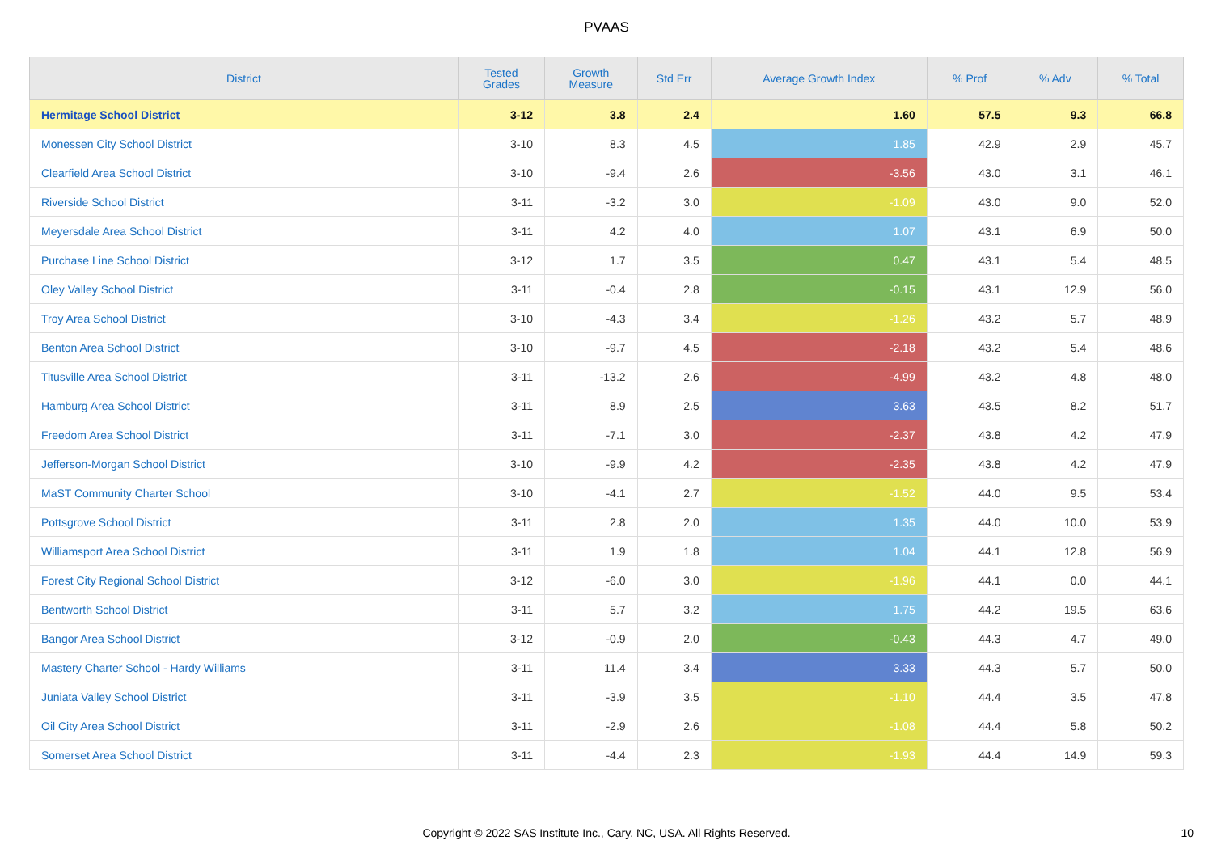PVAAS
| District | Tested Grades | Growth Measure | Std Err | Average Growth Index | % Prof | % Adv | % Total |
| --- | --- | --- | --- | --- | --- | --- | --- |
| Hermitage School District | 3-12 | 3.8 | 2.4 | 1.60 | 57.5 | 9.3 | 66.8 |
| Monessen City School District | 3-10 | 8.3 | 4.5 | 1.85 | 42.9 | 2.9 | 45.7 |
| Clearfield Area School District | 3-10 | -9.4 | 2.6 | -3.56 | 43.0 | 3.1 | 46.1 |
| Riverside School District | 3-11 | -3.2 | 3.0 | -1.09 | 43.0 | 9.0 | 52.0 |
| Meyersdale Area School District | 3-11 | 4.2 | 4.0 | 1.07 | 43.1 | 6.9 | 50.0 |
| Purchase Line School District | 3-12 | 1.7 | 3.5 | 0.47 | 43.1 | 5.4 | 48.5 |
| Oley Valley School District | 3-11 | -0.4 | 2.8 | -0.15 | 43.1 | 12.9 | 56.0 |
| Troy Area School District | 3-10 | -4.3 | 3.4 | -1.26 | 43.2 | 5.7 | 48.9 |
| Benton Area School District | 3-10 | -9.7 | 4.5 | -2.18 | 43.2 | 5.4 | 48.6 |
| Titusville Area School District | 3-11 | -13.2 | 2.6 | -4.99 | 43.2 | 4.8 | 48.0 |
| Hamburg Area School District | 3-11 | 8.9 | 2.5 | 3.63 | 43.5 | 8.2 | 51.7 |
| Freedom Area School District | 3-11 | -7.1 | 3.0 | -2.37 | 43.8 | 4.2 | 47.9 |
| Jefferson-Morgan School District | 3-10 | -9.9 | 4.2 | -2.35 | 43.8 | 4.2 | 47.9 |
| MaST Community Charter School | 3-10 | -4.1 | 2.7 | -1.52 | 44.0 | 9.5 | 53.4 |
| Pottsgrove School District | 3-11 | 2.8 | 2.0 | 1.35 | 44.0 | 10.0 | 53.9 |
| Williamsport Area School District | 3-11 | 1.9 | 1.8 | 1.04 | 44.1 | 12.8 | 56.9 |
| Forest City Regional School District | 3-12 | -6.0 | 3.0 | -1.96 | 44.1 | 0.0 | 44.1 |
| Bentworth School District | 3-11 | 5.7 | 3.2 | 1.75 | 44.2 | 19.5 | 63.6 |
| Bangor Area School District | 3-12 | -0.9 | 2.0 | -0.43 | 44.3 | 4.7 | 49.0 |
| Mastery Charter School - Hardy Williams | 3-11 | 11.4 | 3.4 | 3.33 | 44.3 | 5.7 | 50.0 |
| Juniata Valley School District | 3-11 | -3.9 | 3.5 | -1.10 | 44.4 | 3.5 | 47.8 |
| Oil City Area School District | 3-11 | -2.9 | 2.6 | -1.08 | 44.4 | 5.8 | 50.2 |
| Somerset Area School District | 3-11 | -4.4 | 2.3 | -1.93 | 44.4 | 14.9 | 59.3 |
Copyright © 2022 SAS Institute Inc., Cary, NC, USA. All Rights Reserved. 10